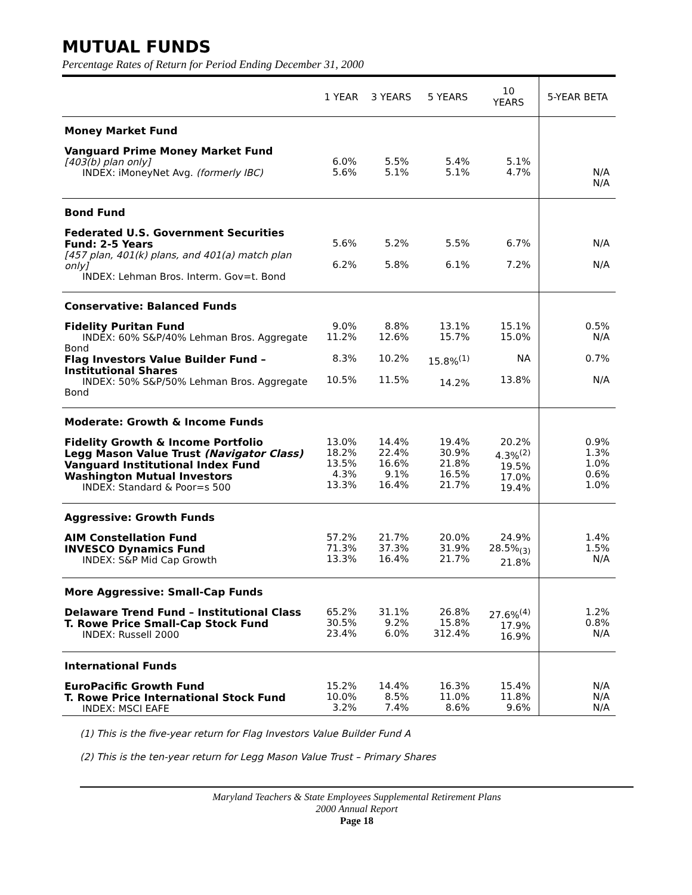MUTUAL FUNDS
Percentage Rates of Return for Period Ending December 31, 2000
| | 1 YEAR | 3 YEARS | 5 YEARS | 10 YEARS | 5-YEAR BETA |
| --- | --- | --- | --- | --- | --- |
| Money Market Fund | | | | | |
| Vanguard Prime Money Market Fund [403(b) plan only] INDEX: iMoneyNet Avg. (formerly IBC) | 6.0% 5.6% | 5.5% 5.1% | 5.4% 5.1% | 5.1% 4.7% | N/A N/A |
| Bond Fund | | | | | |
| Federated U.S. Government Securities Fund: 2-5 Years [457 plan, 401(k) plans, and 401(a) match plan only] INDEX: Lehman Bros. Interm. Gov=t. Bond | 5.6% 6.2% | 5.2% 5.8% | 5.5% 6.1% | 6.7% 7.2% | N/A N/A |
| Conservative: Balanced Funds | | | | | |
| Fidelity Puritan Fund INDEX: 60% S&P/40% Lehman Bros. Aggregate Bond Flag Investors Value Builder Fund – Institutional Shares INDEX: 50% S&P/50% Lehman Bros. Aggregate Bond | 9.0% 11.2% 8.3% 10.5% | 8.8% 12.6% 10.2% 11.5% | 13.1% 15.7% 15.8%<sup>(1)</sup> 14.2% | 15.1% 15.0% NA 13.8% | 0.5% N/A 0.7% N/A |
| Moderate: Growth & Income Funds | | | | | |
| Fidelity Growth & Income Portfolio Legg Mason Value Trust (Navigator Class) Vanguard Institutional Index Fund Washington Mutual Investors INDEX: Standard & Poor=s 500 | 13.0% 18.2% 13.5% 4.3% 13.3% | 14.4% 22.4% 16.6% 9.1% 16.4% | 19.4% 30.9% 21.8% 16.5% 21.7% | 20.2% 4.3%<sup>(2)</sup> 19.5% 17.0% 19.4% | 0.9% 1.3% 1.0% 0.6% 1.0% |
| Aggressive: Growth Funds | | | | | |
| AIM Constellation Fund INVESCO Dynamics Fund INDEX: S&P Mid Cap Growth | 57.2% 71.3% 13.3% | 21.7% 37.3% 16.4% | 20.0% 31.9% 21.7% | 24.9% 28.5%<sub>(3)</sub> 21.8% | 1.4% 1.5% N/A |
| More Aggressive: Small-Cap Funds | | | | | |
| Delaware Trend Fund – Institutional Class T. Rowe Price Small-Cap Stock Fund INDEX: Russell 2000 | 65.2% 30.5% 23.4% | 31.1% 9.2% 6.0% | 26.8% 15.8% 312.4% | 27.6%<sup>(4)</sup> 17.9% 16.9% | 1.2% 0.8% N/A |
| International Funds | | | | | |
| EuroPacific Growth Fund T. Rowe Price International Stock Fund INDEX: MSCI EAFE | 15.2% 10.0% 3.2% | 14.4% 8.5% 7.4% | 16.3% 11.0% 8.6% | 15.4% 11.8% 9.6% | N/A N/A N/A |
(1) This is the five-year return for Flag Investors Value Builder Fund A
(2) This is the ten-year return for Legg Mason Value Trust – Primary Shares
Maryland Teachers & State Employees Supplemental Retirement Plans
2000 Annual Report
Page 18